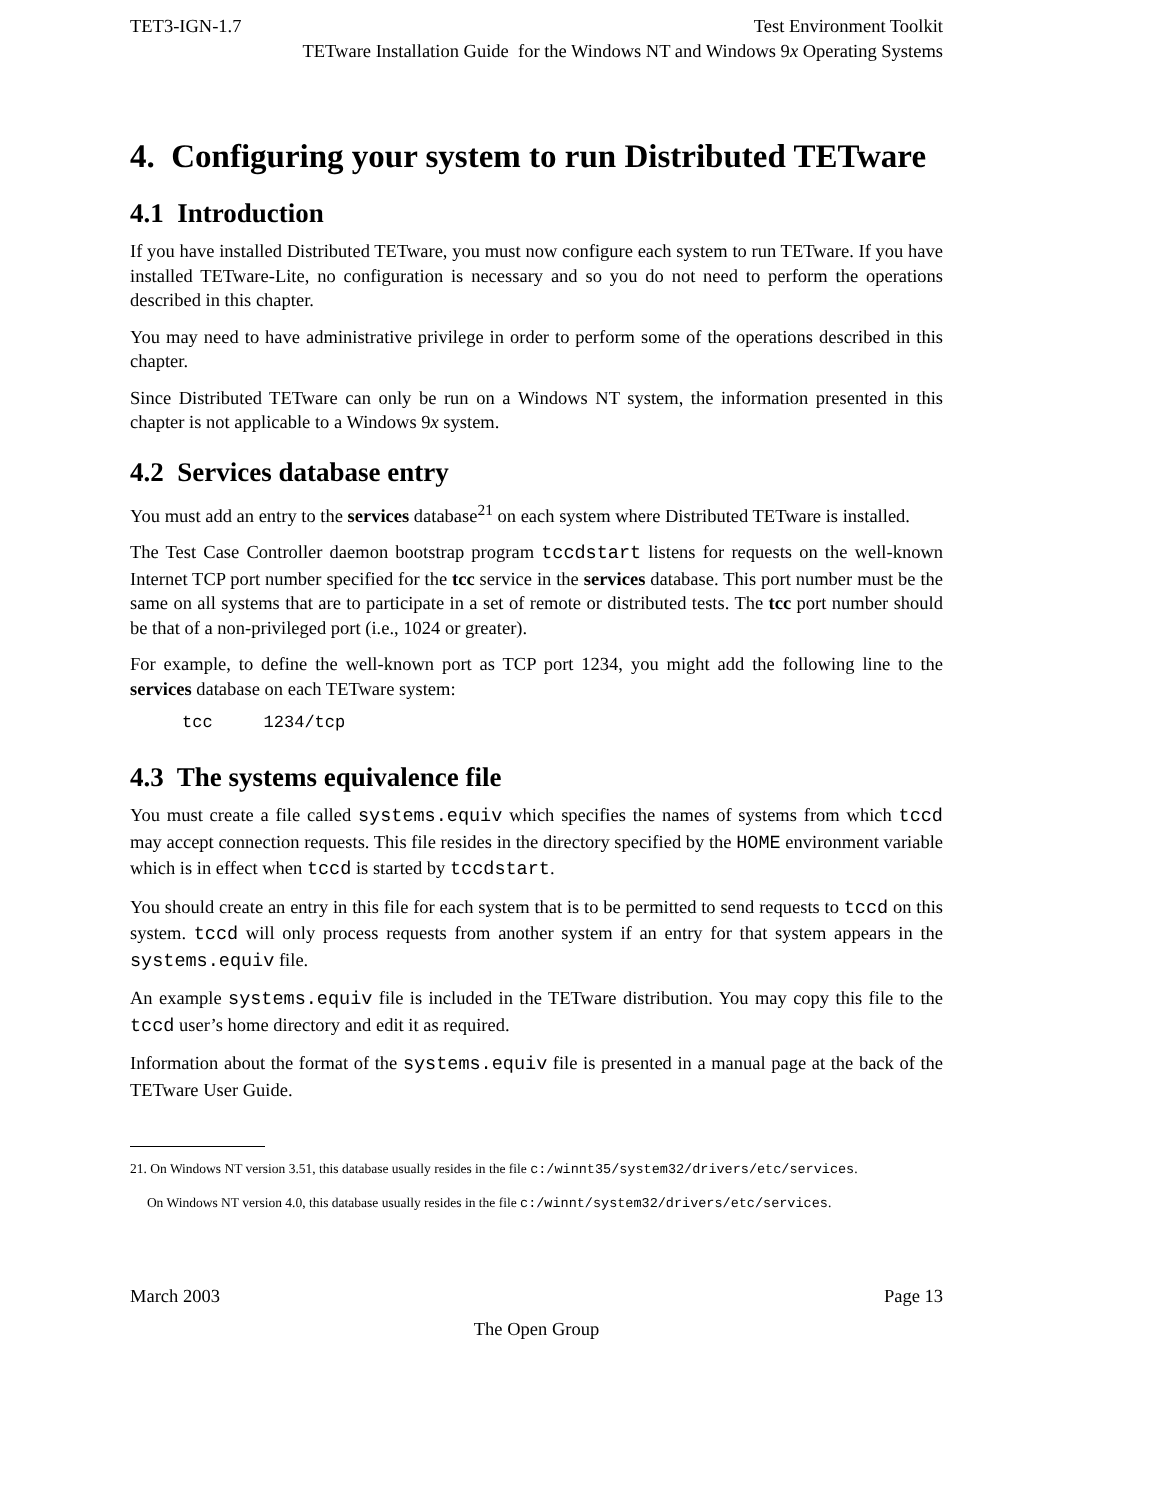TET3-IGN-1.7 Test Environment Toolkit
TETware Installation Guide for the Windows NT and Windows 9x Operating Systems
4. Configuring your system to run Distributed TETware
4.1 Introduction
If you have installed Distributed TETware, you must now configure each system to run TETware. If you have installed TETware-Lite, no configuration is necessary and so you do not need to perform the operations described in this chapter.
You may need to have administrative privilege in order to perform some of the operations described in this chapter.
Since Distributed TETware can only be run on a Windows NT system, the information presented in this chapter is not applicable to a Windows 9x system.
4.2 Services database entry
You must add an entry to the services database<sup>21</sup> on each system where Distributed TETware is installed.
The Test Case Controller daemon bootstrap program tccdstart listens for requests on the well-known Internet TCP port number specified for the tcc service in the services database. This port number must be the same on all systems that are to participate in a set of remote or distributed tests. The tcc port number should be that of a non-privileged port (i.e., 1024 or greater).
For example, to define the well-known port as TCP port 1234, you might add the following line to the services database on each TETware system:
tcc     1234/tcp
4.3 The systems equivalence file
You must create a file called systems.equiv which specifies the names of systems from which tccd may accept connection requests. This file resides in the directory specified by the HOME environment variable which is in effect when tccd is started by tccdstart.
You should create an entry in this file for each system that is to be permitted to send requests to tccd on this system. tccd will only process requests from another system if an entry for that system appears in the systems.equiv file.
An example systems.equiv file is included in the TETware distribution. You may copy this file to the tccd user’s home directory and edit it as required.
Information about the format of the systems.equiv file is presented in a manual page at the back of the TETware User Guide.
21. On Windows NT version 3.51, this database usually resides in the file c:/winnt35/system32/drivers/etc/services.
On Windows NT version 4.0, this database usually resides in the file c:/winnt/system32/drivers/etc/services.
March 2003 Page 13
The Open Group